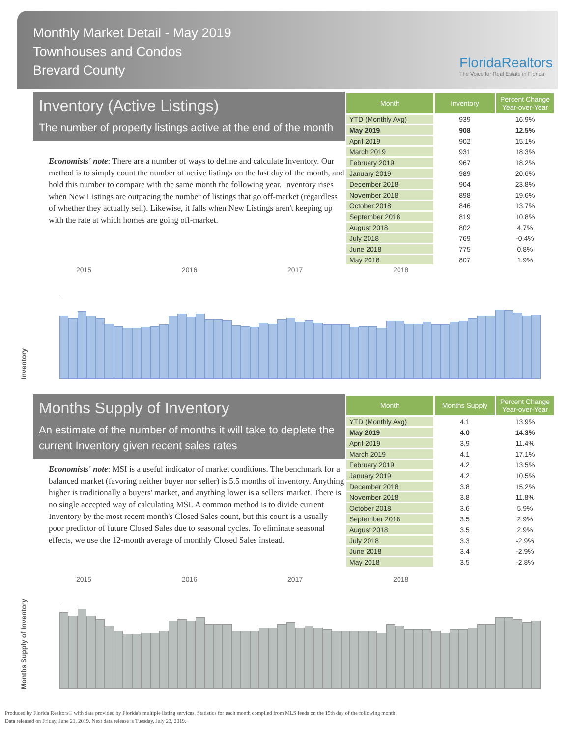Monthly Market Detail - May 2019
Townhouses and Condos
Brevard County
FloridaRealtors
The Voice for Real Estate in Florida
Inventory (Active Listings)
The number of property listings active at the end of the month
Economists' note: There are a number of ways to define and calculate Inventory. Our method is to simply count the number of active listings on the last day of the month, and hold this number to compare with the same month the following year. Inventory rises when New Listings are outpacing the number of listings that go off-market (regardless of whether they actually sell). Likewise, it falls when New Listings aren't keeping up with the rate at which homes are going off-market.
| Month | Inventory | Percent Change Year-over-Year |
| --- | --- | --- |
| YTD (Monthly Avg) | 939 | 16.9% |
| May 2019 | 908 | 12.5% |
| April 2019 | 902 | 15.1% |
| March 2019 | 931 | 18.3% |
| February 2019 | 967 | 18.2% |
| January 2019 | 989 | 20.6% |
| December 2018 | 904 | 23.8% |
| November 2018 | 898 | 19.6% |
| October 2018 | 846 | 13.7% |
| September 2018 | 819 | 10.8% |
| August 2018 | 802 | 4.7% |
| July 2018 | 769 | -0.4% |
| June 2018 | 775 | 0.8% |
| May 2018 | 807 | 1.9% |
2015 2016 2017 2018
Inventory
Months Supply of Inventory
An estimate of the number of months it will take to deplete the current Inventory given recent sales rates
Economists' note: MSI is a useful indicator of market conditions. The benchmark for a balanced market (favoring neither buyer nor seller) is 5.5 months of inventory. Anything higher is traditionally a buyers' market, and anything lower is a sellers' market. There is no single accepted way of calculating MSI. A common method is to divide current Inventory by the most recent month's Closed Sales count, but this count is a usually poor predictor of future Closed Sales due to seasonal cycles. To eliminate seasonal effects, we use the 12-month average of monthly Closed Sales instead.
| Month | Months Supply | Percent Change Year-over-Year |
| --- | --- | --- |
| YTD (Monthly Avg) | 4.1 | 13.9% |
| May 2019 | 4.0 | 14.3% |
| April 2019 | 3.9 | 11.4% |
| March 2019 | 4.1 | 17.1% |
| February 2019 | 4.2 | 13.5% |
| January 2019 | 4.2 | 10.5% |
| December 2018 | 3.8 | 15.2% |
| November 2018 | 3.8 | 11.8% |
| October 2018 | 3.6 | 5.9% |
| September 2018 | 3.5 | 2.9% |
| August 2018 | 3.5 | 2.9% |
| July 2018 | 3.3 | -2.9% |
| June 2018 | 3.4 | -2.9% |
| May 2018 | 3.5 | -2.8% |
2015 2016 2017 2018
Months Supply of Inventory
Produced by Florida Realtors® with data provided by Florida's multiple listing services. Statistics for each month compiled from MLS feeds on the 15th day of the following month.
Data released on Friday, June 21, 2019. Next data release is Tuesday, July 23, 2019.